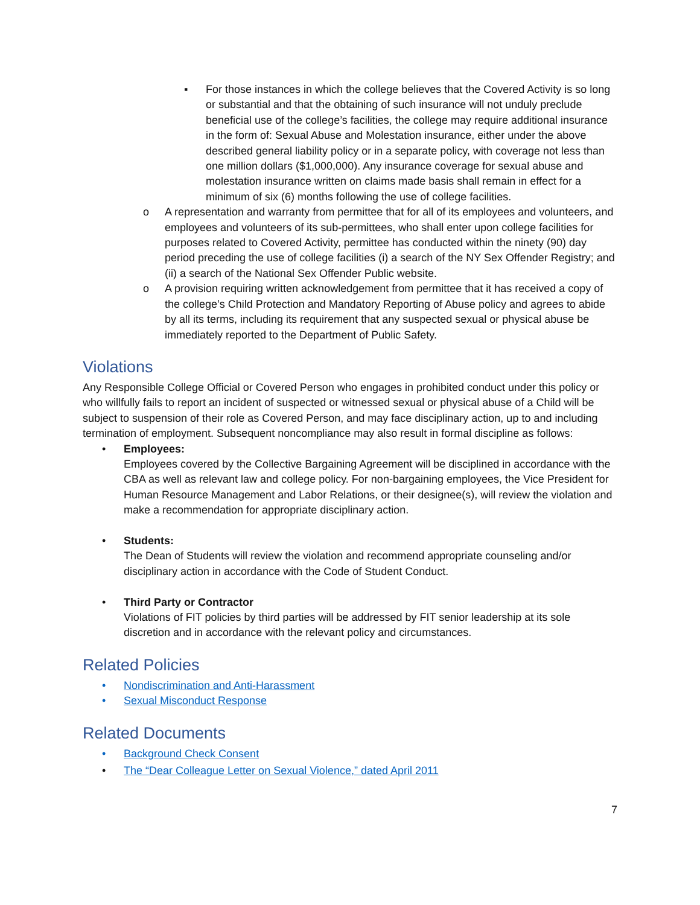▪ For those instances in which the college believes that the Covered Activity is so long or substantial and that the obtaining of such insurance will not unduly preclude beneficial use of the college’s facilities, the college may require additional insurance in the form of: Sexual Abuse and Molestation insurance, either under the above described general liability policy or in a separate policy, with coverage not less than one million dollars ($1,000,000). Any insurance coverage for sexual abuse and molestation insurance written on claims made basis shall remain in effect for a minimum of six (6) months following the use of college facilities.
o A representation and warranty from permittee that for all of its employees and volunteers, and employees and volunteers of its sub-permittees, who shall enter upon college facilities for purposes related to Covered Activity, permittee has conducted within the ninety (90) day period preceding the use of college facilities (i) a search of the NY Sex Offender Registry; and (ii) a search of the National Sex Offender Public website.
o A provision requiring written acknowledgement from permittee that it has received a copy of the college’s Child Protection and Mandatory Reporting of Abuse policy and agrees to abide by all its terms, including its requirement that any suspected sexual or physical abuse be immediately reported to the Department of Public Safety.
Violations
Any Responsible College Official or Covered Person who engages in prohibited conduct under this policy or who willfully fails to report an incident of suspected or witnessed sexual or physical abuse of a Child will be subject to suspension of their role as Covered Person, and may face disciplinary action, up to and including termination of employment. Subsequent noncompliance may also result in formal discipline as follows:
• Employees:
Employees covered by the Collective Bargaining Agreement will be disciplined in accordance with the CBA as well as relevant law and college policy. For non-bargaining employees, the Vice President for Human Resource Management and Labor Relations, or their designee(s), will review the violation and make a recommendation for appropriate disciplinary action.
• Students:
The Dean of Students will review the violation and recommend appropriate counseling and/or disciplinary action in accordance with the Code of Student Conduct.
• Third Party or Contractor
Violations of FIT policies by third parties will be addressed by FIT senior leadership at its sole discretion and in accordance with the relevant policy and circumstances.
Related Policies
• Nondiscrimination and Anti-Harassment
• Sexual Misconduct Response
Related Documents
• Background Check Consent
• The “Dear Colleague Letter on Sexual Violence,” dated April 2011
7